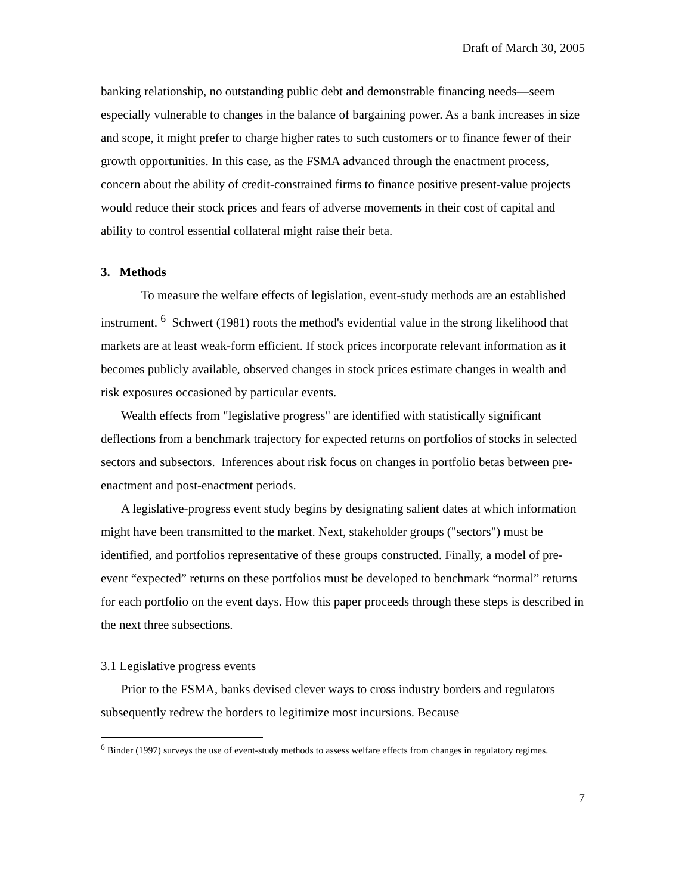Draft of March 30, 2005
banking relationship, no outstanding public debt and demonstrable financing needs—seem especially vulnerable to changes in the balance of bargaining power. As a bank increases in size and scope, it might prefer to charge higher rates to such customers or to finance fewer of their growth opportunities. In this case, as the FSMA advanced through the enactment process, concern about the ability of credit-constrained firms to finance positive present-value projects would reduce their stock prices and fears of adverse movements in their cost of capital and ability to control essential collateral might raise their beta.
3. Methods
To measure the welfare effects of legislation, event-study methods are an established instrument. <sup>6</sup> Schwert (1981) roots the method's evidential value in the strong likelihood that markets are at least weak-form efficient. If stock prices incorporate relevant information as it becomes publicly available, observed changes in stock prices estimate changes in wealth and risk exposures occasioned by particular events.
Wealth effects from "legislative progress" are identified with statistically significant deflections from a benchmark trajectory for expected returns on portfolios of stocks in selected sectors and subsectors. Inferences about risk focus on changes in portfolio betas between pre-enactment and post-enactment periods.
A legislative-progress event study begins by designating salient dates at which information might have been transmitted to the market. Next, stakeholder groups ("sectors") must be identified, and portfolios representative of these groups constructed. Finally, a model of pre-event “expected” returns on these portfolios must be developed to benchmark “normal” returns for each portfolio on the event days. How this paper proceeds through these steps is described in the next three subsections.
3.1 Legislative progress events
Prior to the FSMA, banks devised clever ways to cross industry borders and regulators subsequently redrew the borders to legitimize most incursions. Because
<sup>6</sup> Binder (1997) surveys the use of event-study methods to assess welfare effects from changes in regulatory regimes.
7